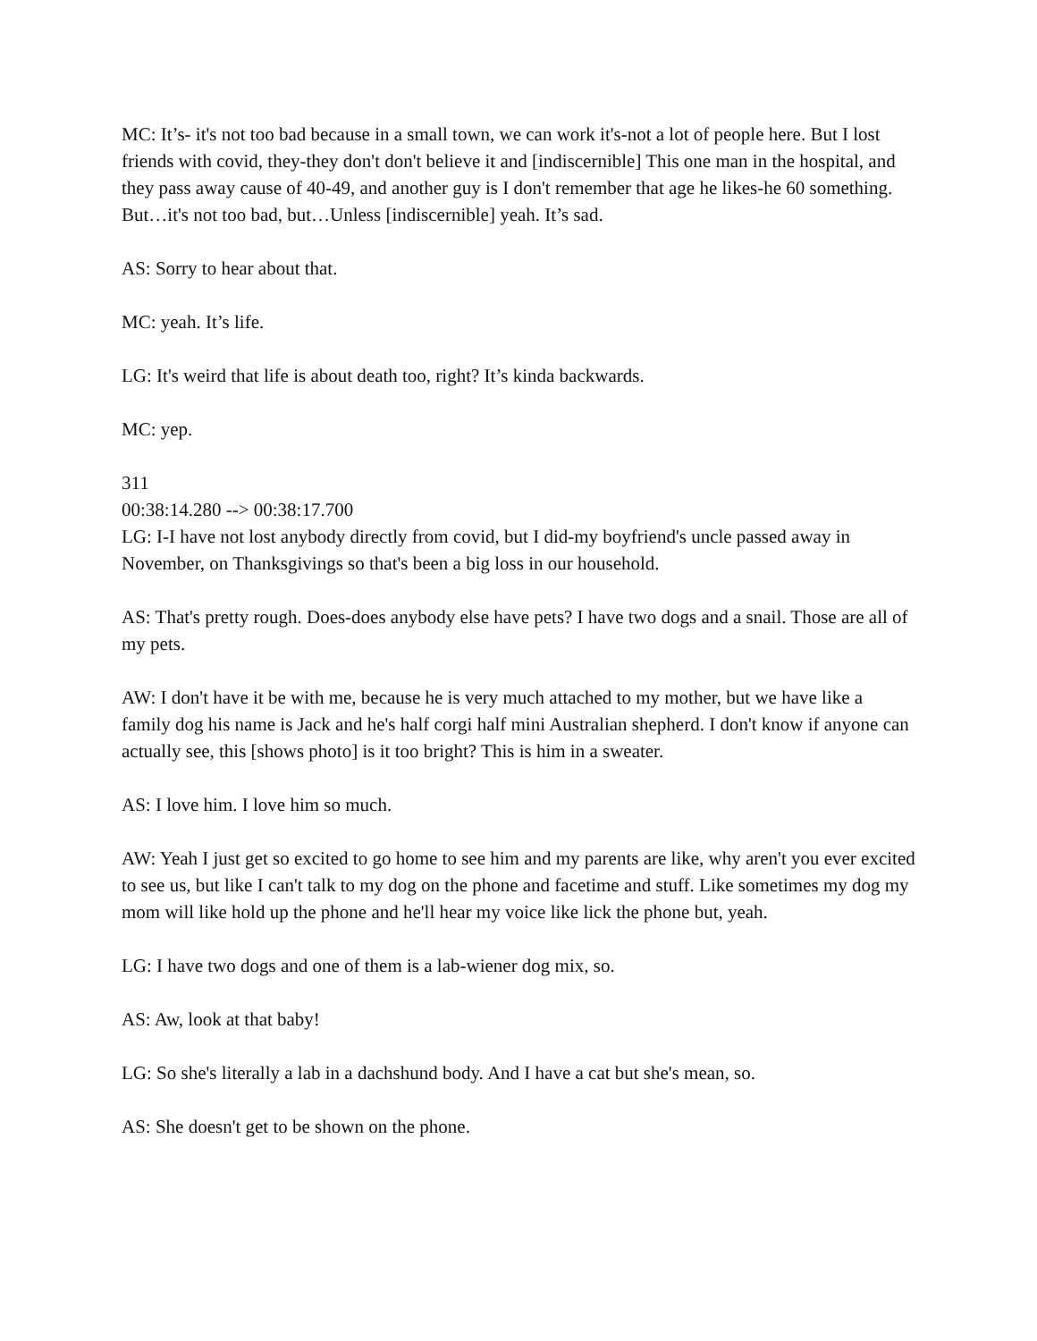MC: It’s- it's not too bad because in a small town, we can work it's-not a lot of people here. But I lost friends with covid, they-they don't don't believe it and [indiscernible] This one man in the hospital, and they pass away cause of 40-49, and another guy is I don't remember that age he likes-he 60 something. But…it's not too bad, but…Unless [indiscernible] yeah. It’s sad.
AS: Sorry to hear about that.
MC: yeah. It’s life.
LG: It's weird that life is about death too, right? It’s kinda backwards.
MC: yep.
311
00:38:14.280 --> 00:38:17.700
LG: I-I have not lost anybody directly from covid, but I did-my boyfriend's uncle passed away in November, on Thanksgivings so that's been a big loss in our household.
AS: That's pretty rough. Does-does anybody else have pets? I have two dogs and a snail. Those are all of my pets.
AW: I don't have it be with me, because he is very much attached to my mother, but we have like a family dog his name is Jack and he's half corgi half mini Australian shepherd. I don't know if anyone can actually see, this [shows photo] is it too bright? This is him in a sweater.
AS: I love him. I love him so much.
AW: Yeah I just get so excited to go home to see him and my parents are like, why aren't you ever excited to see us, but like I can't talk to my dog on the phone and facetime and stuff. Like sometimes my dog my mom will like hold up the phone and he'll hear my voice like lick the phone but, yeah.
LG: I have two dogs and one of them is a lab-wiener dog mix, so.
AS: Aw, look at that baby!
LG: So she's literally a lab in a dachshund body. And I have a cat but she's mean, so.
AS: She doesn't get to be shown on the phone.